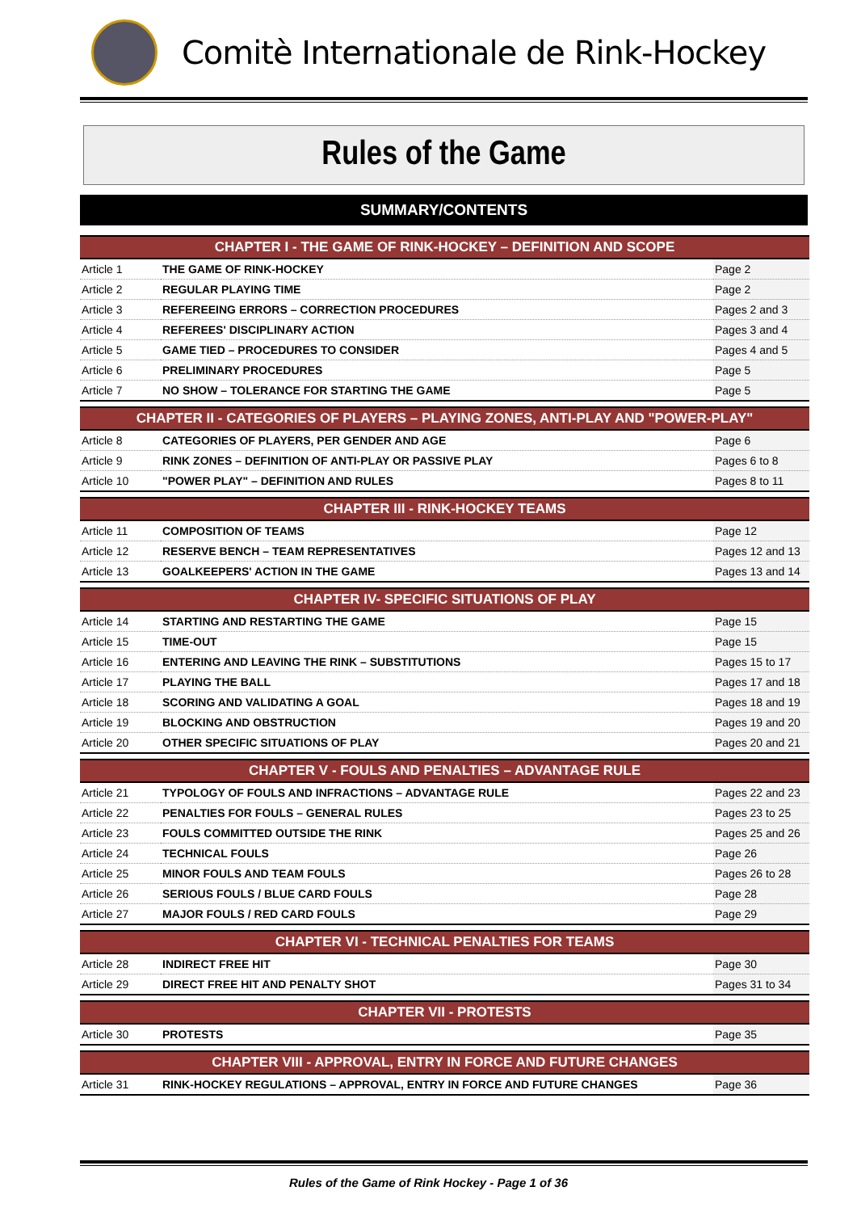Comitè Internationale de Rink-Hockey
Rules of the Game
SUMMARY/CONTENTS
| CHAPTER I - THE GAME OF RINK-HOCKEY – DEFINITION AND SCOPE | | |
| --- | --- | --- |
| Article 1 | THE GAME OF RINK-HOCKEY | Page 2 |
| Article 2 | REGULAR PLAYING TIME | Page 2 |
| Article 3 | REFEREEING ERRORS – CORRECTION PROCEDURES | Pages 2 and 3 |
| Article 4 | REFEREES' DISCIPLINARY ACTION | Pages 3 and 4 |
| Article 5 | GAME TIED – PROCEDURES TO CONSIDER | Pages 4 and 5 |
| Article 6 | PRELIMINARY PROCEDURES | Page 5 |
| Article 7 | NO SHOW – TOLERANCE FOR STARTING THE GAME | Page 5 |
| CHAPTER II - CATEGORIES OF PLAYERS – PLAYING ZONES, ANTI-PLAY AND "POWER-PLAY" | | |
| Article 8 | CATEGORIES OF PLAYERS, PER GENDER AND AGE | Page 6 |
| Article 9 | RINK ZONES – DEFINITION OF ANTI-PLAY OR PASSIVE PLAY | Pages 6 to 8 |
| Article 10 | "POWER PLAY" – DEFINITION AND RULES | Pages 8 to 11 |
| CHAPTER III - RINK-HOCKEY TEAMS | | |
| Article 11 | COMPOSITION OF TEAMS | Page 12 |
| Article 12 | RESERVE BENCH – TEAM REPRESENTATIVES | Pages 12 and 13 |
| Article 13 | GOALKEEPERS' ACTION IN THE GAME | Pages 13 and 14 |
| CHAPTER IV- SPECIFIC SITUATIONS OF PLAY | | |
| Article 14 | STARTING AND RESTARTING THE GAME | Page 15 |
| Article 15 | TIME-OUT | Page 15 |
| Article 16 | ENTERING AND LEAVING THE RINK – SUBSTITUTIONS | Pages 15 to 17 |
| Article 17 | PLAYING THE BALL | Pages 17 and 18 |
| Article 18 | SCORING AND VALIDATING A GOAL | Pages 18 and 19 |
| Article 19 | BLOCKING AND OBSTRUCTION | Pages 19 and 20 |
| Article 20 | OTHER SPECIFIC SITUATIONS OF PLAY | Pages 20 and 21 |
| CHAPTER V - FOULS AND PENALTIES – ADVANTAGE RULE | | |
| Article 21 | TYPOLOGY OF FOULS AND INFRACTIONS – ADVANTAGE RULE | Pages 22 and 23 |
| Article 22 | PENALTIES FOR FOULS – GENERAL RULES | Pages 23 to 25 |
| Article 23 | FOULS COMMITTED OUTSIDE THE RINK | Pages 25 and 26 |
| Article 24 | TECHNICAL FOULS | Page 26 |
| Article 25 | MINOR FOULS AND TEAM FOULS | Pages 26 to 28 |
| Article 26 | SERIOUS FOULS / BLUE CARD FOULS | Page 28 |
| Article 27 | MAJOR FOULS / RED CARD FOULS | Page 29 |
| CHAPTER VI - TECHNICAL PENALTIES FOR TEAMS | | |
| Article 28 | INDIRECT FREE HIT | Page 30 |
| Article 29 | DIRECT FREE HIT AND PENALTY SHOT | Pages 31 to 34 |
| CHAPTER VII - PROTESTS | | |
| Article 30 | PROTESTS | Page 35 |
| CHAPTER VIII - APPROVAL, ENTRY IN FORCE AND FUTURE CHANGES | | |
| Article 31 | RINK-HOCKEY REGULATIONS – APPROVAL, ENTRY IN FORCE AND FUTURE CHANGES | Page 36 |
Rules of the Game of Rink Hockey - Page 1 of 36